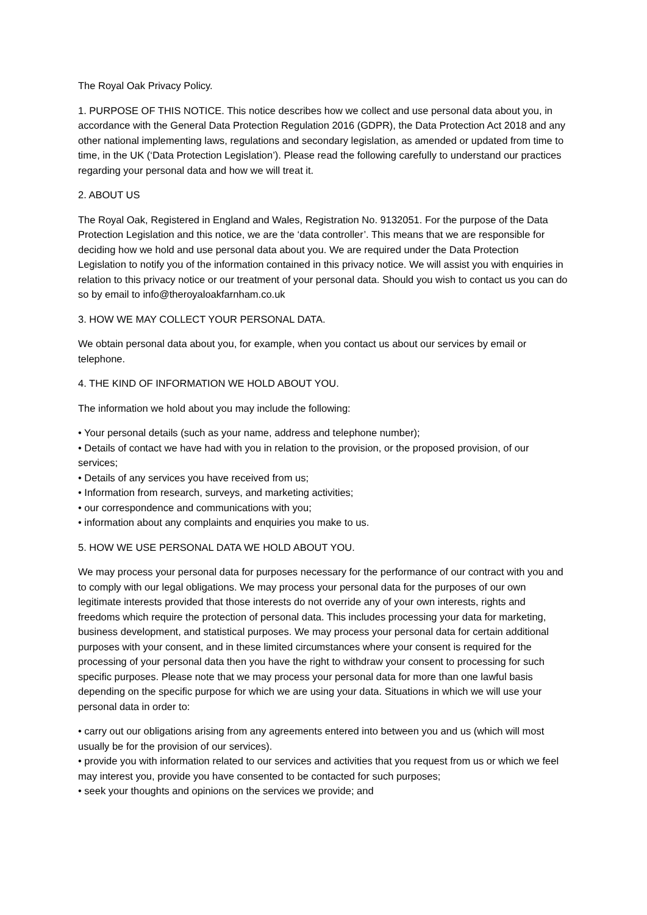The Royal Oak Privacy Policy.
1. PURPOSE OF THIS NOTICE. This notice describes how we collect and use personal data about you, in accordance with the General Data Protection Regulation 2016 (GDPR), the Data Protection Act 2018 and any other national implementing laws, regulations and secondary legislation, as amended or updated from time to time, in the UK (‘Data Protection Legislation’). Please read the following carefully to understand our practices regarding your personal data and how we will treat it.
2. ABOUT US
The Royal Oak, Registered in England and Wales, Registration No. 9132051. For the purpose of the Data Protection Legislation and this notice, we are the ‘data controller’. This means that we are responsible for deciding how we hold and use personal data about you. We are required under the Data Protection Legislation to notify you of the information contained in this privacy notice. We will assist you with enquiries in relation to this privacy notice or our treatment of your personal data. Should you wish to contact us you can do so by email to info@theroyaloakfarnham.co.uk
3. HOW WE MAY COLLECT YOUR PERSONAL DATA.
We obtain personal data about you, for example, when you contact us about our services by email or telephone.
4. THE KIND OF INFORMATION WE HOLD ABOUT YOU.
The information we hold about you may include the following:
• Your personal details (such as your name, address and telephone number);
• Details of contact we have had with you in relation to the provision, or the proposed provision, of our services;
• Details of any services you have received from us;
• Information from research, surveys, and marketing activities;
• our correspondence and communications with you;
• information about any complaints and enquiries you make to us.
5. HOW WE USE PERSONAL DATA WE HOLD ABOUT YOU.
We may process your personal data for purposes necessary for the performance of our contract with you and to comply with our legal obligations. We may process your personal data for the purposes of our own legitimate interests provided that those interests do not override any of your own interests, rights and freedoms which require the protection of personal data. This includes processing your data for marketing, business development, and statistical purposes. We may process your personal data for certain additional purposes with your consent, and in these limited circumstances where your consent is required for the processing of your personal data then you have the right to withdraw your consent to processing for such specific purposes. Please note that we may process your personal data for more than one lawful basis depending on the specific purpose for which we are using your data. Situations in which we will use your personal data in order to:
• carry out our obligations arising from any agreements entered into between you and us (which will most usually be for the provision of our services).
• provide you with information related to our services and activities that you request from us or which we feel may interest you, provide you have consented to be contacted for such purposes;
• seek your thoughts and opinions on the services we provide; and